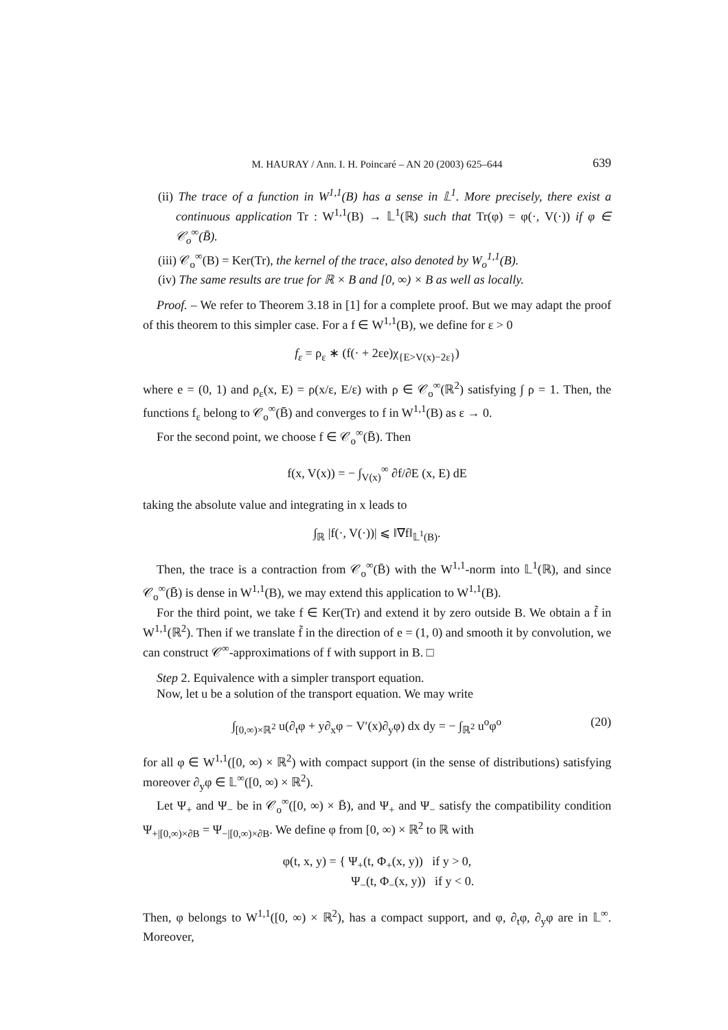M. HAURAY / Ann. I. H. Poincaré – AN 20 (2003) 625–644 639
(ii) The trace of a function in W<sup>1,1</sup>(B) has a sense in 𝕃<sup>1</sup>. More precisely, there exist a continuous application Tr : W<sup>1,1</sup>(B) → 𝕃<sup>1</sup>(ℝ) such that Tr(φ) = φ(·, V(·)) if φ ∈ 𝒞<sub>o</sub><sup>∞</sup>(B̄).
(iii) 𝒞<sub>o</sub><sup>∞</sup>(B) = Ker(Tr), the kernel of the trace, also denoted by W<sub>o</sub><sup>1,1</sup>(B).
(iv) The same results are true for ℝ × B and [0, ∞) × B as well as locally.
Proof. – We refer to Theorem 3.18 in [1] for a complete proof. But we may adapt the proof of this theorem to this simpler case. For a f ∈ W<sup>1,1</sup>(B), we define for ε > 0
f<sub>ε</sub> = ρ<sub>ε</sub> ∗ (f(· + 2εe)χ<sub>{E>V(x)−2ε}</sub>)
where e = (0, 1) and ρ<sub>ε</sub>(x, E) = ρ(x/ε, E/ε) with ρ ∈ 𝒞<sub>o</sub><sup>∞</sup>(ℝ<sup>2</sup>) satisfying ∫ ρ = 1. Then, the functions f<sub>ε</sub> belong to 𝒞<sub>o</sub><sup>∞</sup>(B̄) and converges to f in W<sup>1,1</sup>(B) as ε → 0.
For the second point, we choose f ∈ 𝒞<sub>o</sub><sup>∞</sup>(B̄). Then
f(x, V(x)) = − ∫<sub>V(x)</sub><sup>∞</sup> ∂f/∂E (x, E) dE
taking the absolute value and integrating in x leads to
∫<sub>ℝ</sub> |f(·, V(·))| ⩽ ‖∇f‖<sub>𝕃<sup>1</sup>(B)</sub>.
Then, the trace is a contraction from 𝒞<sub>o</sub><sup>∞</sup>(B̄) with the W<sup>1,1</sup>-norm into 𝕃<sup>1</sup>(ℝ), and since 𝒞<sub>o</sub><sup>∞</sup>(B̄) is dense in W<sup>1,1</sup>(B), we may extend this application to W<sup>1,1</sup>(B).
For the third point, we take f ∈ Ker(Tr) and extend it by zero outside B. We obtain a f̃ in W<sup>1,1</sup>(ℝ<sup>2</sup>). Then if we translate f̃ in the direction of e = (1, 0) and smooth it by convolution, we can construct 𝒞<sup>∞</sup>-approximations of f with support in B. □
Step 2. Equivalence with a simpler transport equation.
Now, let u be a solution of the transport equation. We may write
(20) ∫<sub>[0,∞)×ℝ<sup>2</sup></sub> u(∂<sub>t</sub>φ + y∂<sub>x</sub>φ − V′(x)∂<sub>y</sub>φ) dx dy = − ∫<sub>ℝ<sup>2</sup></sub> u<sup>o</sup>φ<sup>o</sup>
for all φ ∈ W<sup>1,1</sup>([0, ∞) × ℝ<sup>2</sup>) with compact support (in the sense of distributions) satisfying moreover ∂<sub>y</sub>φ ∈ 𝕃<sup>∞</sup>([0, ∞) × ℝ<sup>2</sup>).
Let Ψ<sub>+</sub> and Ψ<sub>−</sub> be in 𝒞<sub>o</sub><sup>∞</sup>([0, ∞) × B̄), and Ψ<sub>+</sub> and Ψ<sub>−</sub> satisfy the compatibility condition Ψ<sub>+|[0,∞)×∂B</sub> = Ψ<sub>−|[0,∞)×∂B</sub>. We define φ from [0, ∞) × ℝ<sup>2</sup> to ℝ with
φ(t, x, y) = { Ψ<sub>+</sub>(t, Φ<sub>+</sub>(x, y)) if y > 0,
Ψ<sub>−</sub>(t, Φ<sub>−</sub>(x, y)) if y < 0.
Then, φ belongs to W<sup>1,1</sup>([0, ∞) × ℝ<sup>2</sup>), has a compact support, and φ, ∂<sub>t</sub>φ, ∂<sub>y</sub>φ are in 𝕃<sup>∞</sup>. Moreover,